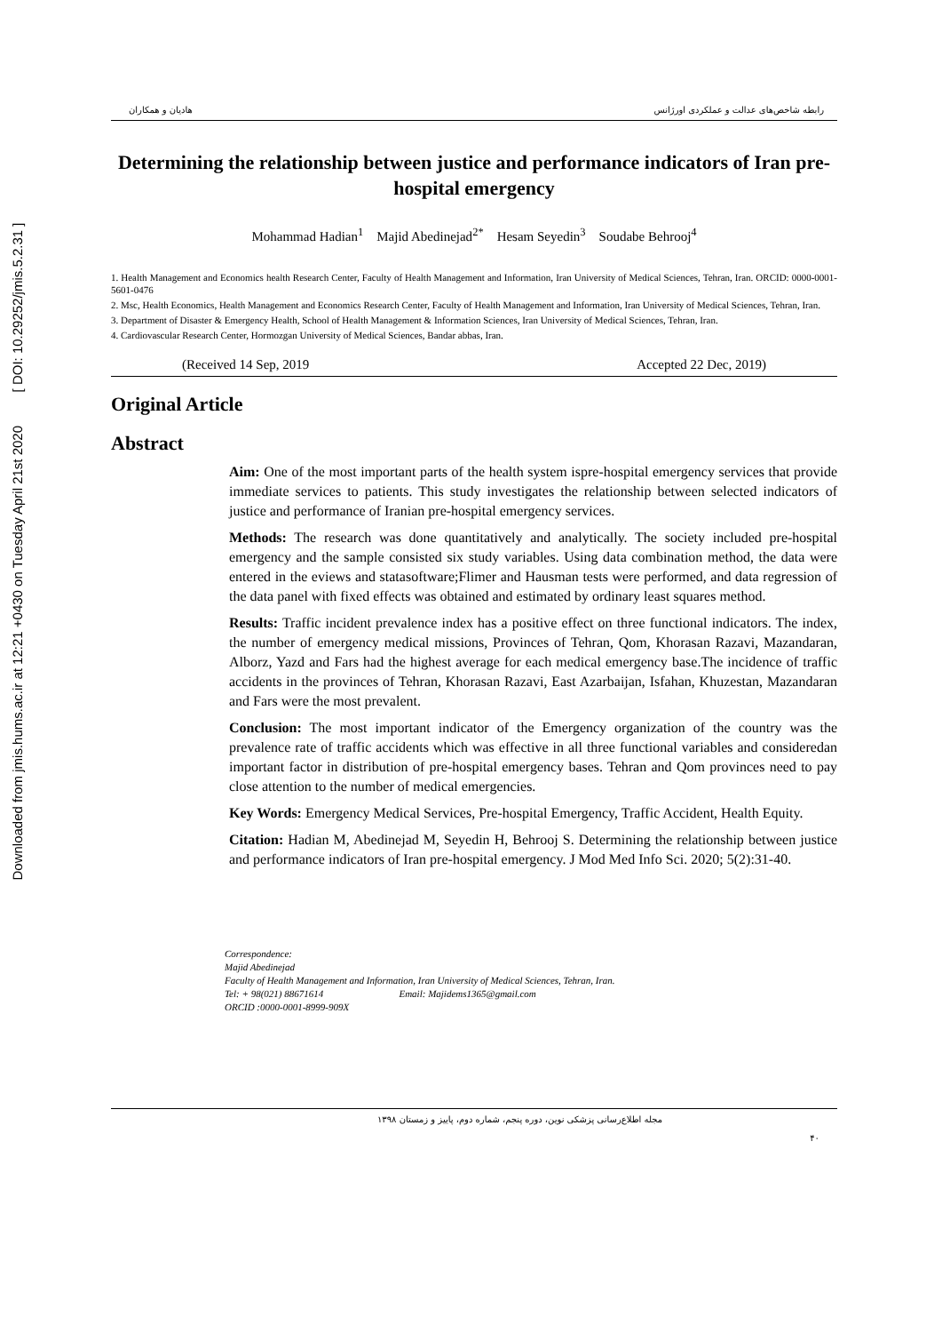Downloaded from jmis.hums.ac.ir at 12:21 +0430 on Tuesday April 21st 2020 [ DOI: 10.29252/jmis.5.2.31 ]
رابطه شاخص‌های عدالت و عملکردی اورژانس هادیان و همکاران
Determining the relationship between justice and performance indicators of Iran pre-hospital emergency
Mohammad Hadian<sup>1</sup> Majid Abedinejad<sup>2*</sup> Hesam Seyedin<sup>3</sup> Soudabe Behrooj<sup>4</sup>
1. Health Management and Economics health Research Center, Faculty of Health Management and Information, Iran University of Medical Sciences, Tehran, Iran. ORCID: 0000-0001-5601-0476
2. Msc, Health Economics, Health Management and Economics Research Center, Faculty of Health Management and Information, Iran University of Medical Sciences, Tehran, Iran.
3. Department of Disaster & Emergency Health, School of Health Management & Information Sciences, Iran University of Medical Sciences, Tehran, Iran.
4. Cardiovascular Research Center, Hormozgan University of Medical Sciences, Bandar abbas, Iran.
(Received 14 Sep, 2019 Accepted 22 Dec, 2019)
Original Article
Abstract
Aim: One of the most important parts of the health system ispre-hospital emergency services that provide immediate services to patients. This study investigates the relationship between selected indicators of justice and performance of Iranian pre-hospital emergency services.
Methods: The research was done quantitatively and analytically. The society included pre-hospital emergency and the sample consisted six study variables. Using data combination method, the data were entered in the eviews and statasoftware;Flimer and Hausman tests were performed, and data regression of the data panel with fixed effects was obtained and estimated by ordinary least squares method.
Results: Traffic incident prevalence index has a positive effect on three functional indicators. The index, the number of emergency medical missions, Provinces of Tehran, Qom, Khorasan Razavi, Mazandaran, Alborz, Yazd and Fars had the highest average for each medical emergency base.The incidence of traffic accidents in the provinces of Tehran, Khorasan Razavi, East Azarbaijan, Isfahan, Khuzestan, Mazandaran and Fars were the most prevalent.
Conclusion: The most important indicator of the Emergency organization of the country was the prevalence rate of traffic accidents which was effective in all three functional variables and consideredan important factor in distribution of pre-hospital emergency bases. Tehran and Qom provinces need to pay close attention to the number of medical emergencies.
Key Words: Emergency Medical Services, Pre-hospital Emergency, Traffic Accident, Health Equity.
Citation: Hadian M, Abedinejad M, Seyedin H, Behrooj S. Determining the relationship between justice and performance indicators of Iran pre-hospital emergency. J Mod Med Info Sci. 2020; 5(2):31-40.
Correspondence:
Majid Abedinejad
Faculty of Health Management and Information, Iran University of Medical Sciences, Tehran, Iran.
Tel: + 98(021) 88671614 Email: Majidems1365@gmail.com
ORCID :0000-0001-8999-909X
مجله اطلاع‌رسانی پزشکی نوین، دوره پنجم، شماره دوم، پاییز و زمستان ۱۳۹۸
۴۰